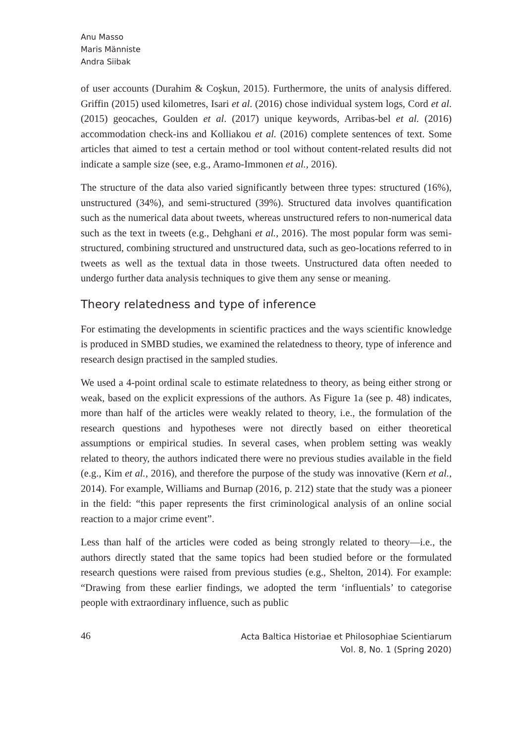Anu Masso
Maris Männiste
Andra Siibak
of user accounts (Durahim & Coşkun, 2015). Furthermore, the units of analysis differed. Griffin (2015) used kilometres, Isari et al. (2016) chose individual system logs, Cord et al. (2015) geocaches, Goulden et al. (2017) unique keywords, Arribas-bel et al. (2016) accommodation check-ins and Kolliakou et al. (2016) complete sentences of text. Some articles that aimed to test a certain method or tool without content-related results did not indicate a sample size (see, e.g., Aramo-Immonen et al., 2016).
The structure of the data also varied significantly between three types: structured (16%), unstructured (34%), and semi-structured (39%). Structured data involves quantification such as the numerical data about tweets, whereas unstructured refers to non-numerical data such as the text in tweets (e.g., Dehghani et al., 2016). The most popular form was semi-structured, combining structured and unstructured data, such as geo-locations referred to in tweets as well as the textual data in those tweets. Unstructured data often needed to undergo further data analysis techniques to give them any sense or meaning.
Theory relatedness and type of inference
For estimating the developments in scientific practices and the ways scientific knowledge is produced in SMBD studies, we examined the relatedness to theory, type of inference and research design practised in the sampled studies.
We used a 4-point ordinal scale to estimate relatedness to theory, as being either strong or weak, based on the explicit expressions of the authors. As Figure 1a (see p. 48) indicates, more than half of the articles were weakly related to theory, i.e., the formulation of the research questions and hypotheses were not directly based on either theoretical assumptions or empirical studies. In several cases, when problem setting was weakly related to theory, the authors indicated there were no previous studies available in the field (e.g., Kim et al., 2016), and therefore the purpose of the study was innovative (Kern et al., 2014). For example, Williams and Burnap (2016, p. 212) state that the study was a pioneer in the field: “this paper represents the first criminological analysis of an online social reaction to a major crime event”.
Less than half of the articles were coded as being strongly related to theory—i.e., the authors directly stated that the same topics had been studied before or the formulated research questions were raised from previous studies (e.g., Shelton, 2014). For example: “Drawing from these earlier findings, we adopted the term ‘influentials’ to categorise people with extraordinary influence, such as public
46
Acta Baltica Historiae et Philosophiae Scientiarum
Vol. 8, No. 1 (Spring 2020)